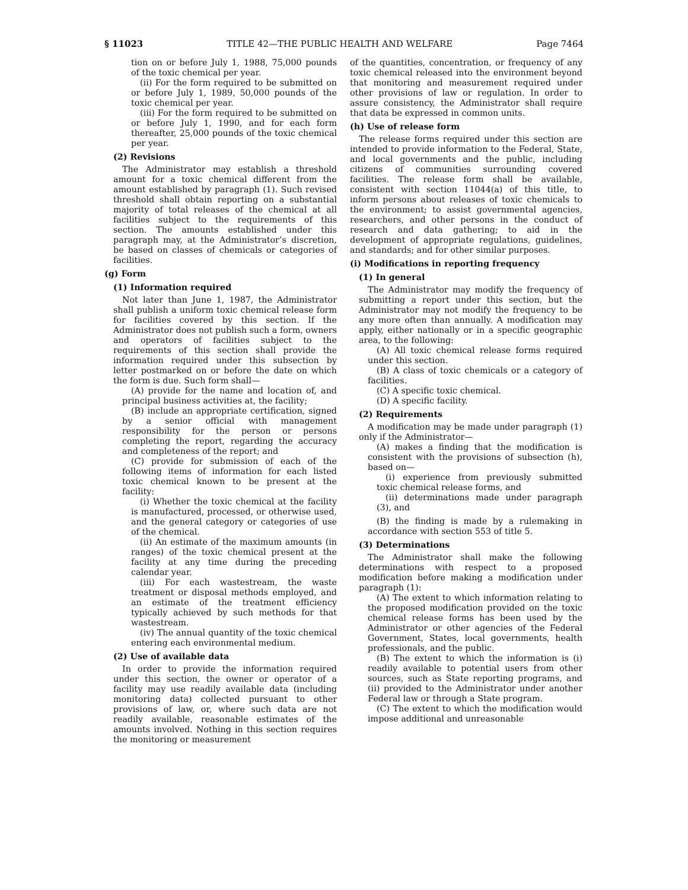§ 11023 TITLE 42—THE PUBLIC HEALTH AND WELFARE Page 7464
tion on or before July 1, 1988, 75,000 pounds of the toxic chemical per year.
(ii) For the form required to be submitted on or before July 1, 1989, 50,000 pounds of the toxic chemical per year.
(iii) For the form required to be submitted on or before July 1, 1990, and for each form thereafter, 25,000 pounds of the toxic chemical per year.
(2) Revisions
The Administrator may establish a threshold amount for a toxic chemical different from the amount established by paragraph (1). Such revised threshold shall obtain reporting on a substantial majority of total releases of the chemical at all facilities subject to the requirements of this section. The amounts established under this paragraph may, at the Administrator’s discretion, be based on classes of chemicals or categories of facilities.
(g) Form
(1) Information required
Not later than June 1, 1987, the Administrator shall publish a uniform toxic chemical release form for facilities covered by this section. If the Administrator does not publish such a form, owners and operators of facilities subject to the requirements of this section shall provide the information required under this subsection by letter postmarked on or before the date on which the form is due. Such form shall—
(A) provide for the name and location of, and principal business activities at, the facility;
(B) include an appropriate certification, signed by a senior official with management responsibility for the person or persons completing the report, regarding the accuracy and completeness of the report; and
(C) provide for submission of each of the following items of information for each listed toxic chemical known to be present at the facility:
(i) Whether the toxic chemical at the facility is manufactured, processed, or otherwise used, and the general category or categories of use of the chemical.
(ii) An estimate of the maximum amounts (in ranges) of the toxic chemical present at the facility at any time during the preceding calendar year.
(iii) For each wastestream, the waste treatment or disposal methods employed, and an estimate of the treatment efficiency typically achieved by such methods for that wastestream.
(iv) The annual quantity of the toxic chemical entering each environmental medium.
(2) Use of available data
In order to provide the information required under this section, the owner or operator of a facility may use readily available data (including monitoring data) collected pursuant to other provisions of law, or, where such data are not readily available, reasonable estimates of the amounts involved. Nothing in this section requires the monitoring or measurement
of the quantities, concentration, or frequency of any toxic chemical released into the environment beyond that monitoring and measurement required under other provisions of law or regulation. In order to assure consistency, the Administrator shall require that data be expressed in common units.
(h) Use of release form
The release forms required under this section are intended to provide information to the Federal, State, and local governments and the public, including citizens of communities surrounding covered facilities. The release form shall be available, consistent with section 11044(a) of this title, to inform persons about releases of toxic chemicals to the environment; to assist governmental agencies, researchers, and other persons in the conduct of research and data gathering; to aid in the development of appropriate regulations, guidelines, and standards; and for other similar purposes.
(i) Modifications in reporting frequency
(1) In general
The Administrator may modify the frequency of submitting a report under this section, but the Administrator may not modify the frequency to be any more often than annually. A modification may apply, either nationally or in a specific geographic area, to the following:
(A) All toxic chemical release forms required under this section.
(B) A class of toxic chemicals or a category of facilities.
(C) A specific toxic chemical.
(D) A specific facility.
(2) Requirements
A modification may be made under paragraph (1) only if the Administrator—
(A) makes a finding that the modification is consistent with the provisions of subsection (h), based on—
(i) experience from previously submitted toxic chemical release forms, and
(ii) determinations made under paragraph (3), and
(B) the finding is made by a rulemaking in accordance with section 553 of title 5.
(3) Determinations
The Administrator shall make the following determinations with respect to a proposed modification before making a modification under paragraph (1):
(A) The extent to which information relating to the proposed modification provided on the toxic chemical release forms has been used by the Administrator or other agencies of the Federal Government, States, local governments, health professionals, and the public.
(B) The extent to which the information is (i) readily available to potential users from other sources, such as State reporting programs, and (ii) provided to the Administrator under another Federal law or through a State program.
(C) The extent to which the modification would impose additional and unreasonable